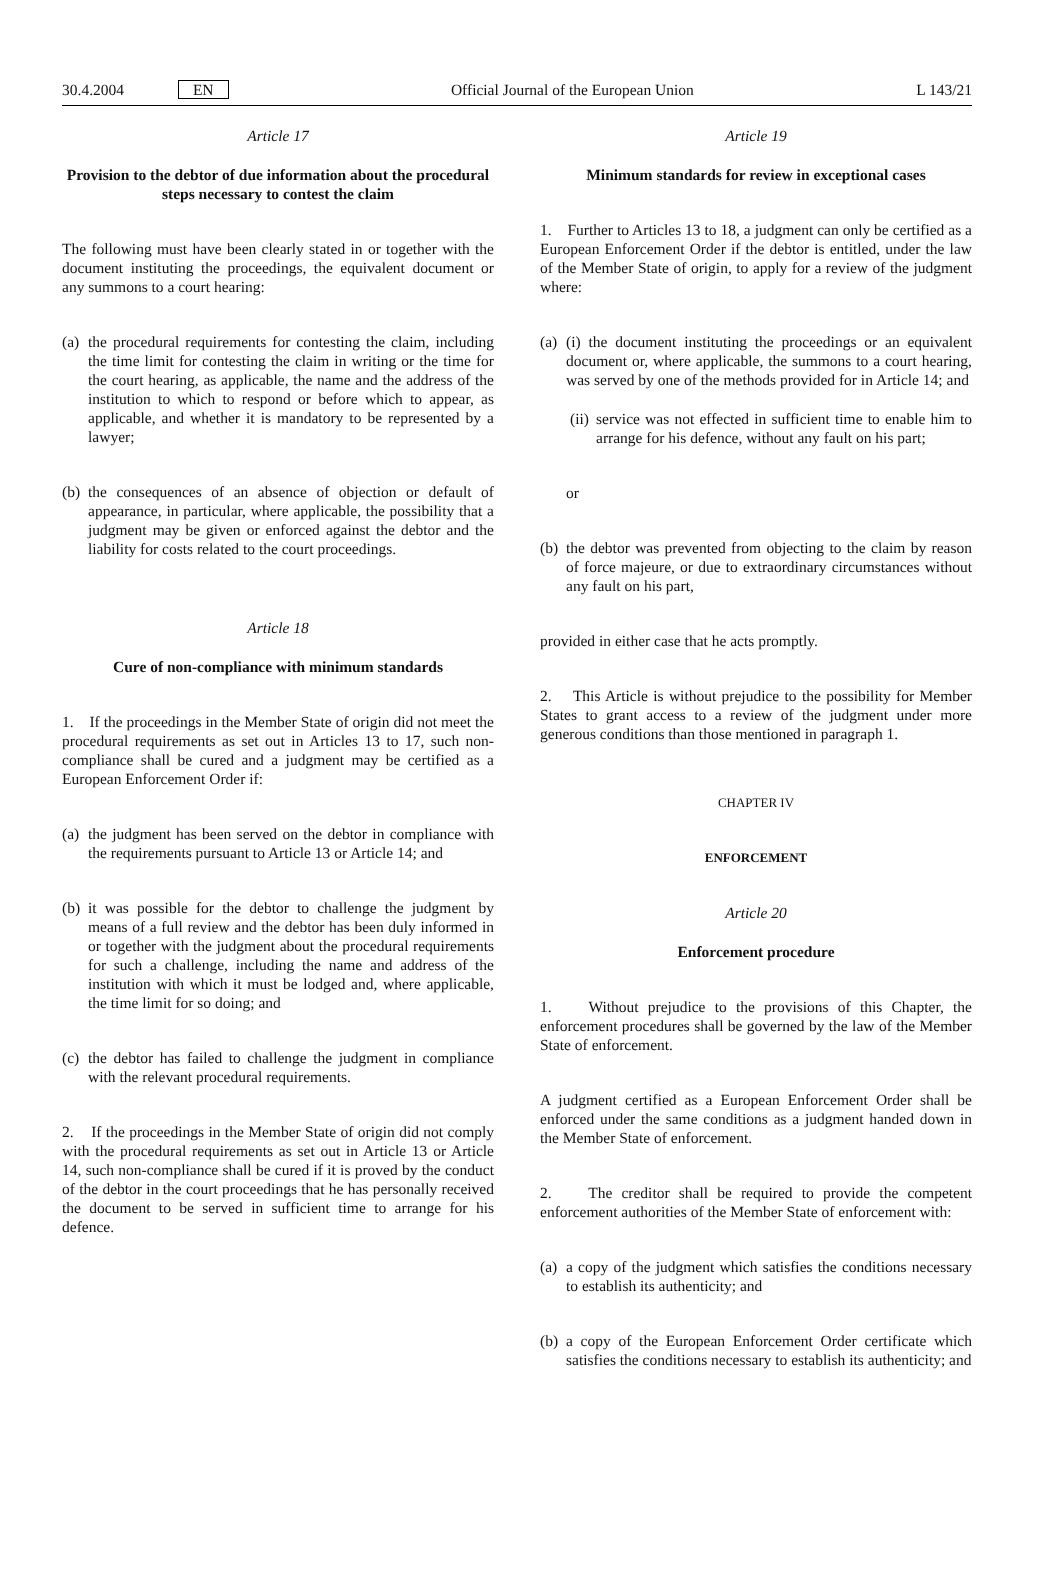30.4.2004 EN Official Journal of the European Union L 143/21
Article 17
Provision to the debtor of due information about the procedural steps necessary to contest the claim
The following must have been clearly stated in or together with the document instituting the proceedings, the equivalent document or any summons to a court hearing:
(a) the procedural requirements for contesting the claim, including the time limit for contesting the claim in writing or the time for the court hearing, as applicable, the name and the address of the institution to which to respond or before which to appear, as applicable, and whether it is mandatory to be represented by a lawyer;
(b) the consequences of an absence of objection or default of appearance, in particular, where applicable, the possibility that a judgment may be given or enforced against the debtor and the liability for costs related to the court proceedings.
Article 18
Cure of non-compliance with minimum standards
1. If the proceedings in the Member State of origin did not meet the procedural requirements as set out in Articles 13 to 17, such non-compliance shall be cured and a judgment may be certified as a European Enforcement Order if:
(a) the judgment has been served on the debtor in compliance with the requirements pursuant to Article 13 or Article 14; and
(b) it was possible for the debtor to challenge the judgment by means of a full review and the debtor has been duly informed in or together with the judgment about the procedural requirements for such a challenge, including the name and address of the institution with which it must be lodged and, where applicable, the time limit for so doing; and
(c) the debtor has failed to challenge the judgment in compliance with the relevant procedural requirements.
2. If the proceedings in the Member State of origin did not comply with the procedural requirements as set out in Article 13 or Article 14, such non-compliance shall be cured if it is proved by the conduct of the debtor in the court proceedings that he has personally received the document to be served in sufficient time to arrange for his defence.
Article 19
Minimum standards for review in exceptional cases
1. Further to Articles 13 to 18, a judgment can only be certified as a European Enforcement Order if the debtor is entitled, under the law of the Member State of origin, to apply for a review of the judgment where:
(a) (i) the document instituting the proceedings or an equivalent document or, where applicable, the summons to a court hearing, was served by one of the methods provided for in Article 14; and
(ii) service was not effected in sufficient time to enable him to arrange for his defence, without any fault on his part;
or
(b) the debtor was prevented from objecting to the claim by reason of force majeure, or due to extraordinary circumstances without any fault on his part,
provided in either case that he acts promptly.
2. This Article is without prejudice to the possibility for Member States to grant access to a review of the judgment under more generous conditions than those mentioned in paragraph 1.
CHAPTER IV
ENFORCEMENT
Article 20
Enforcement procedure
1. Without prejudice to the provisions of this Chapter, the enforcement procedures shall be governed by the law of the Member State of enforcement.
A judgment certified as a European Enforcement Order shall be enforced under the same conditions as a judgment handed down in the Member State of enforcement.
2. The creditor shall be required to provide the competent enforcement authorities of the Member State of enforcement with:
(a) a copy of the judgment which satisfies the conditions necessary to establish its authenticity; and
(b) a copy of the European Enforcement Order certificate which satisfies the conditions necessary to establish its authenticity; and